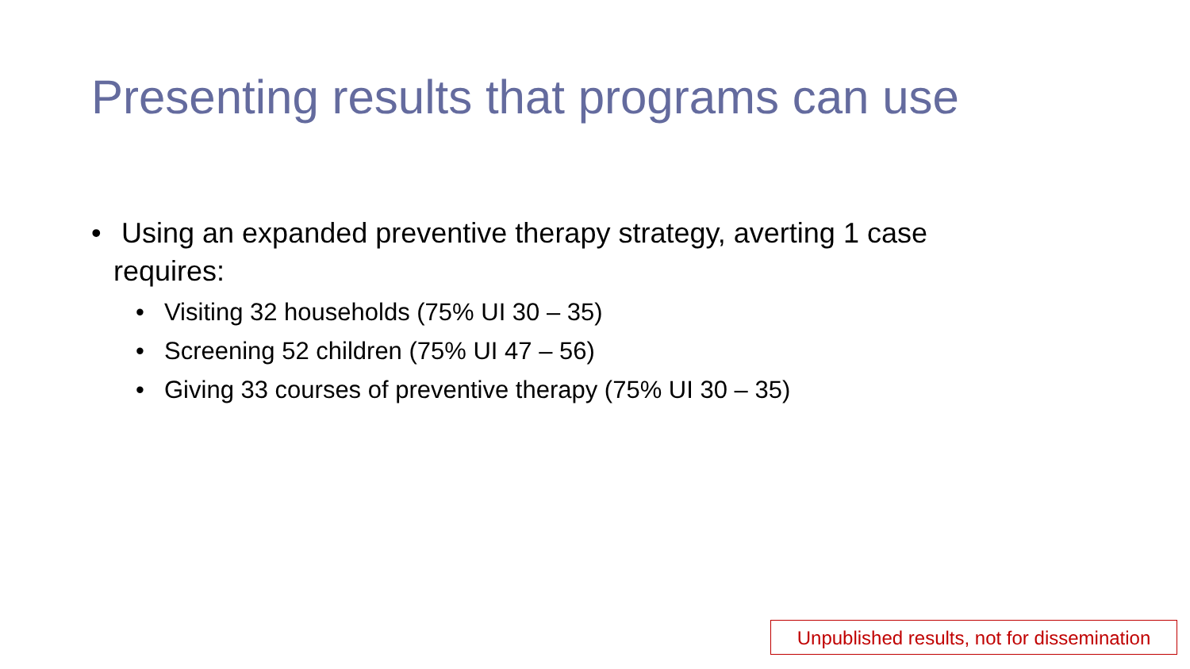Presenting results that programs can use
• Using an expanded preventive therapy strategy, averting 1 case requires:
• Visiting 32 households (75% UI 30 – 35)
• Screening 52 children (75% UI 47 – 56)
• Giving 33 courses of preventive therapy (75% UI 30 – 35)
Unpublished results, not for dissemination